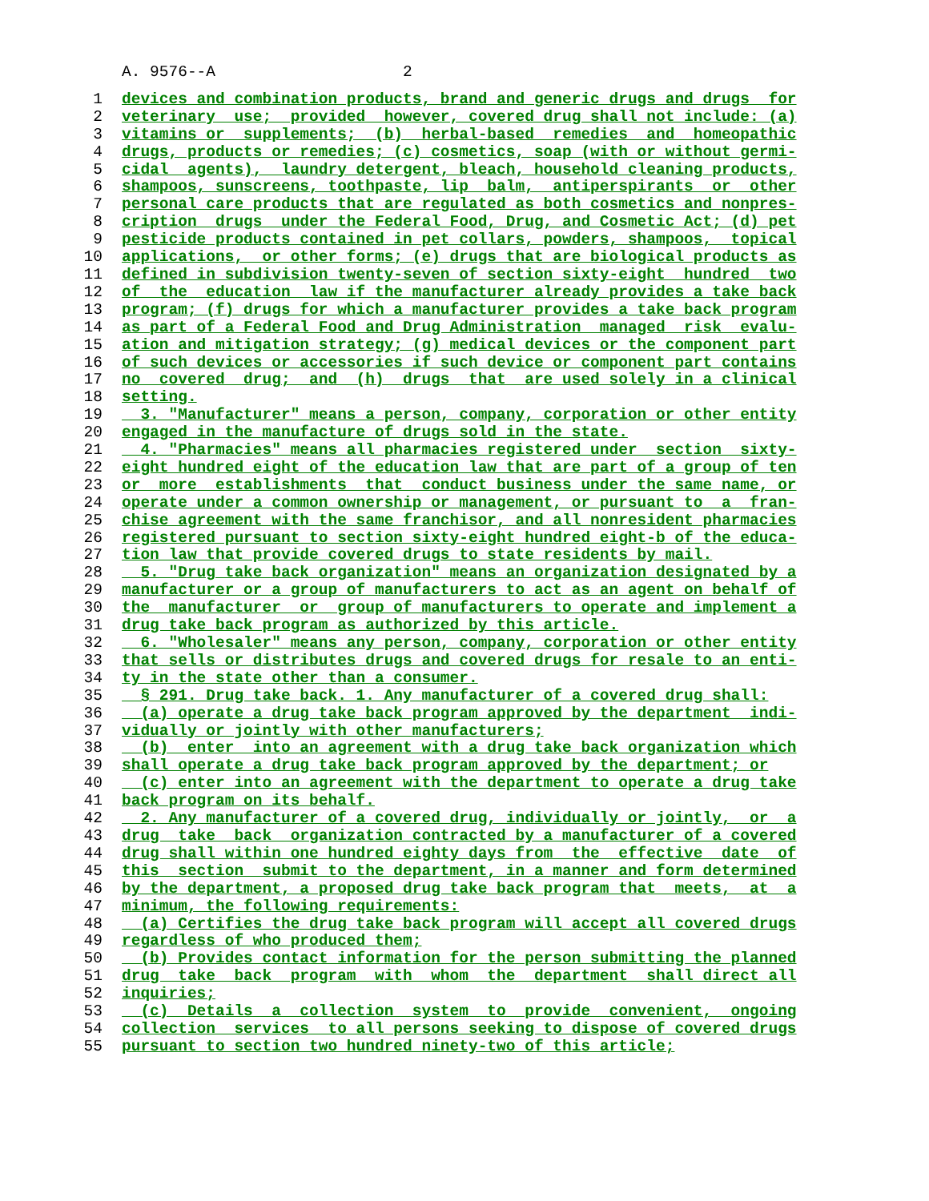A. 9576--A 2
1 devices and combination products, brand and generic drugs and drugs for
2 veterinary use; provided however, covered drug shall not include: (a)
3 vitamins or supplements; (b) herbal-based remedies and homeopathic
4 drugs, products or remedies; (c) cosmetics, soap (with or without germi-
5 cidal agents), laundry detergent, bleach, household cleaning products,
6 shampoos, sunscreens, toothpaste, lip balm, antiperspirants or other
7 personal care products that are regulated as both cosmetics and nonpres-
8 cription drugs under the Federal Food, Drug, and Cosmetic Act; (d) pet
9 pesticide products contained in pet collars, powders, shampoos, topical
10 applications, or other forms; (e) drugs that are biological products as
11 defined in subdivision twenty-seven of section sixty-eight hundred two
12 of the education law if the manufacturer already provides a take back
13 program; (f) drugs for which a manufacturer provides a take back program
14 as part of a Federal Food and Drug Administration managed risk evalu-
15 ation and mitigation strategy; (g) medical devices or the component part
16 of such devices or accessories if such device or component part contains
17 no covered drug; and (h) drugs that are used solely in a clinical
18 setting.
19 3. "Manufacturer" means a person, company, corporation or other entity
20 engaged in the manufacture of drugs sold in the state.
21 4. "Pharmacies" means all pharmacies registered under section sixty-
22 eight hundred eight of the education law that are part of a group of ten
23 or more establishments that conduct business under the same name, or
24 operate under a common ownership or management, or pursuant to a fran-
25 chise agreement with the same franchisor, and all nonresident pharmacies
26 registered pursuant to section sixty-eight hundred eight-b of the educa-
27 tion law that provide covered drugs to state residents by mail.
28 5. "Drug take back organization" means an organization designated by a
29 manufacturer or a group of manufacturers to act as an agent on behalf of
30 the manufacturer or group of manufacturers to operate and implement a
31 drug take back program as authorized by this article.
32 6. "Wholesaler" means any person, company, corporation or other entity
33 that sells or distributes drugs and covered drugs for resale to an enti-
34 ty in the state other than a consumer.
35 § 291. Drug take back. 1. Any manufacturer of a covered drug shall:
36 (a) operate a drug take back program approved by the department indi-
37 vidually or jointly with other manufacturers;
38 (b) enter into an agreement with a drug take back organization which
39 shall operate a drug take back program approved by the department; or
40 (c) enter into an agreement with the department to operate a drug take
41 back program on its behalf.
42 2. Any manufacturer of a covered drug, individually or jointly, or a
43 drug take back organization contracted by a manufacturer of a covered
44 drug shall within one hundred eighty days from the effective date of
45 this section submit to the department, in a manner and form determined
46 by the department, a proposed drug take back program that meets, at a
47 minimum, the following requirements:
48 (a) Certifies the drug take back program will accept all covered drugs
49 regardless of who produced them;
50 (b) Provides contact information for the person submitting the planned
51 drug take back program with whom the department shall direct all
52 inquiries;
53 (c) Details a collection system to provide convenient, ongoing
54 collection services to all persons seeking to dispose of covered drugs
55 pursuant to section two hundred ninety-two of this article;